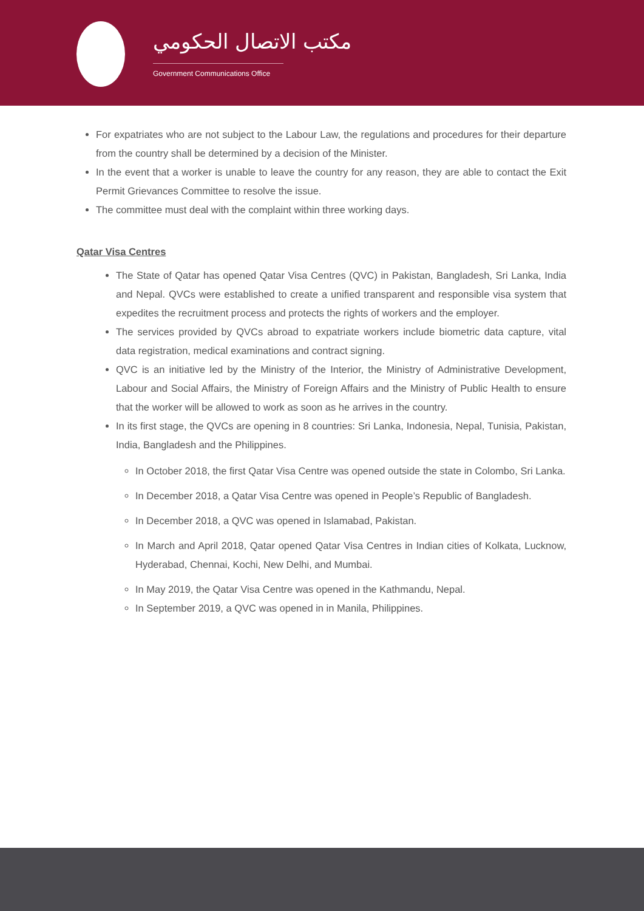مكتب الاتصال الحكومي
Government Communications Office
For expatriates who are not subject to the Labour Law, the regulations and procedures for their departure from the country shall be determined by a decision of the Minister.
In the event that a worker is unable to leave the country for any reason, they are able to contact the Exit Permit Grievances Committee to resolve the issue.
The committee must deal with the complaint within three working days.
Qatar Visa Centres
The State of Qatar has opened Qatar Visa Centres (QVC) in Pakistan, Bangladesh, Sri Lanka, India and Nepal. QVCs were established to create a unified transparent and responsible visa system that expedites the recruitment process and protects the rights of workers and the employer.
The services provided by QVCs abroad to expatriate workers include biometric data capture, vital data registration, medical examinations and contract signing.
QVC is an initiative led by the Ministry of the Interior, the Ministry of Administrative Development, Labour and Social Affairs, the Ministry of Foreign Affairs and the Ministry of Public Health to ensure that the worker will be allowed to work as soon as he arrives in the country.
In its first stage, the QVCs are opening in 8 countries: Sri Lanka, Indonesia, Nepal, Tunisia, Pakistan, India, Bangladesh and the Philippines.
In October 2018, the first Qatar Visa Centre was opened outside the state in Colombo, Sri Lanka.
In December 2018, a Qatar Visa Centre was opened in People’s Republic of Bangladesh.
In December 2018, a QVC was opened in Islamabad, Pakistan.
In March and April 2018, Qatar opened Qatar Visa Centres in Indian cities of Kolkata, Lucknow, Hyderabad, Chennai, Kochi, New Delhi, and Mumbai.
In May 2019, the Qatar Visa Centre was opened in the Kathmandu, Nepal.
In September 2019, a QVC was opened in in Manila, Philippines.